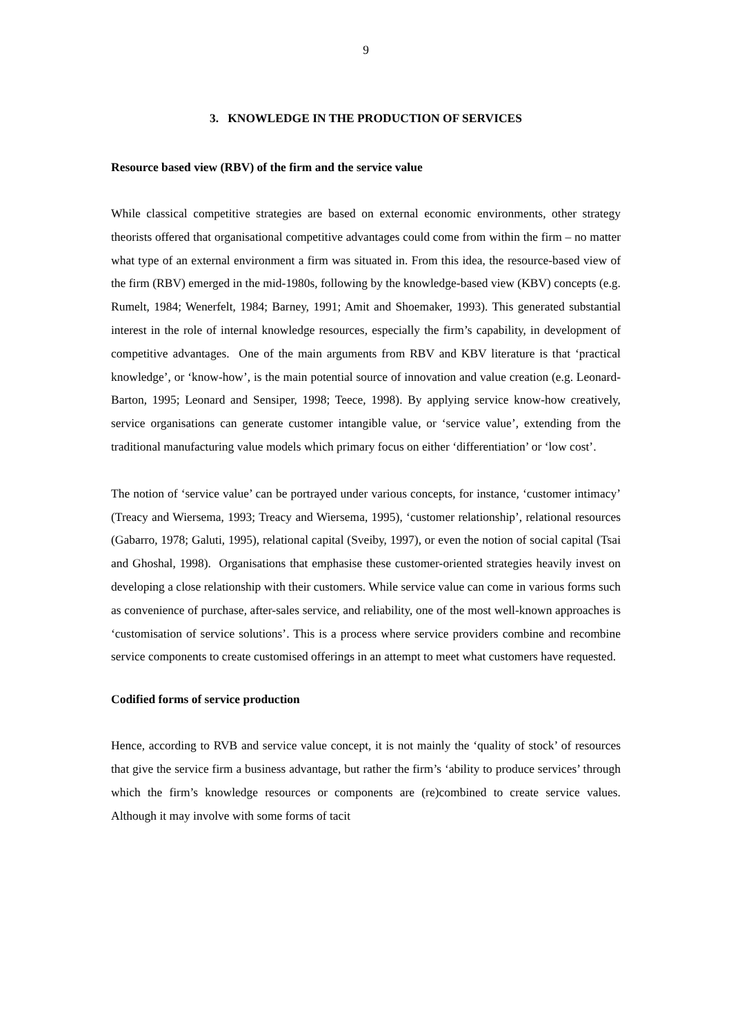9
3. KNOWLEDGE IN THE PRODUCTION OF SERVICES
Resource based view (RBV) of the firm and the service value
While classical competitive strategies are based on external economic environments, other strategy theorists offered that organisational competitive advantages could come from within the firm – no matter what type of an external environment a firm was situated in. From this idea, the resource-based view of the firm (RBV) emerged in the mid-1980s, following by the knowledge-based view (KBV) concepts (e.g. Rumelt, 1984; Wenerfelt, 1984; Barney, 1991; Amit and Shoemaker, 1993). This generated substantial interest in the role of internal knowledge resources, especially the firm’s capability, in development of competitive advantages. One of the main arguments from RBV and KBV literature is that ‘practical knowledge’, or ‘know-how’, is the main potential source of innovation and value creation (e.g. Leonard-Barton, 1995; Leonard and Sensiper, 1998; Teece, 1998). By applying service know-how creatively, service organisations can generate customer intangible value, or ‘service value’, extending from the traditional manufacturing value models which primary focus on either ‘differentiation’ or ‘low cost’.
The notion of ‘service value’ can be portrayed under various concepts, for instance, ‘customer intimacy’ (Treacy and Wiersema, 1993; Treacy and Wiersema, 1995), ‘customer relationship’, relational resources (Gabarro, 1978; Galuti, 1995), relational capital (Sveiby, 1997), or even the notion of social capital (Tsai and Ghoshal, 1998). Organisations that emphasise these customer-oriented strategies heavily invest on developing a close relationship with their customers. While service value can come in various forms such as convenience of purchase, after-sales service, and reliability, one of the most well-known approaches is ‘customisation of service solutions’. This is a process where service providers combine and recombine service components to create customised offerings in an attempt to meet what customers have requested.
Codified forms of service production
Hence, according to RVB and service value concept, it is not mainly the ‘quality of stock’ of resources that give the service firm a business advantage, but rather the firm’s ‘ability to produce services’ through which the firm’s knowledge resources or components are (re)combined to create service values. Although it may involve with some forms of tacit